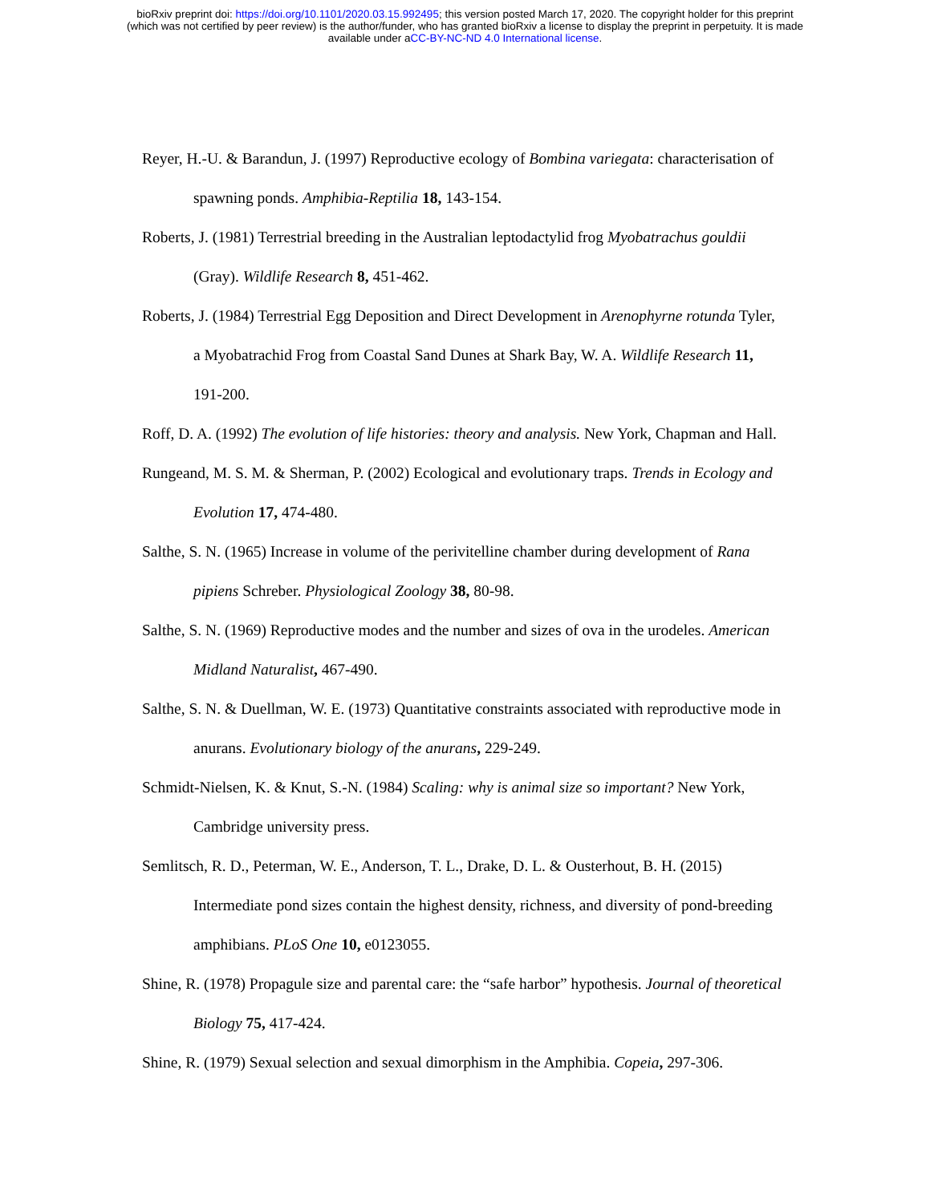bioRxiv preprint doi: https://doi.org/10.1101/2020.03.15.992495; this version posted March 17, 2020. The copyright holder for this preprint
(which was not certified by peer review) is the author/funder, who has granted bioRxiv a license to display the preprint in perpetuity. It is made
available under aCC-BY-NC-ND 4.0 International license.
Reyer, H.-U. & Barandun, J. (1997) Reproductive ecology of Bombina variegata: characterisation of spawning ponds. Amphibia-Reptilia 18, 143-154.
Roberts, J. (1981) Terrestrial breeding in the Australian leptodactylid frog Myobatrachus gouldii (Gray). Wildlife Research 8, 451-462.
Roberts, J. (1984) Terrestrial Egg Deposition and Direct Development in Arenophyrne rotunda Tyler, a Myobatrachid Frog from Coastal Sand Dunes at Shark Bay, W. A. Wildlife Research 11, 191-200.
Roff, D. A. (1992) The evolution of life histories: theory and analysis. New York, Chapman and Hall.
Rungeand, M. S. M. & Sherman, P. (2002) Ecological and evolutionary traps. Trends in Ecology and Evolution 17, 474-480.
Salthe, S. N. (1965) Increase in volume of the perivitelline chamber during development of Rana pipiens Schreber. Physiological Zoology 38, 80-98.
Salthe, S. N. (1969) Reproductive modes and the number and sizes of ova in the urodeles. American Midland Naturalist, 467-490.
Salthe, S. N. & Duellman, W. E. (1973) Quantitative constraints associated with reproductive mode in anurans. Evolutionary biology of the anurans, 229-249.
Schmidt-Nielsen, K. & Knut, S.-N. (1984) Scaling: why is animal size so important? New York, Cambridge university press.
Semlitsch, R. D., Peterman, W. E., Anderson, T. L., Drake, D. L. & Ousterhout, B. H. (2015) Intermediate pond sizes contain the highest density, richness, and diversity of pond-breeding amphibians. PLoS One 10, e0123055.
Shine, R. (1978) Propagule size and parental care: the “safe harbor” hypothesis. Journal of theoretical Biology 75, 417-424.
Shine, R. (1979) Sexual selection and sexual dimorphism in the Amphibia. Copeia, 297-306.